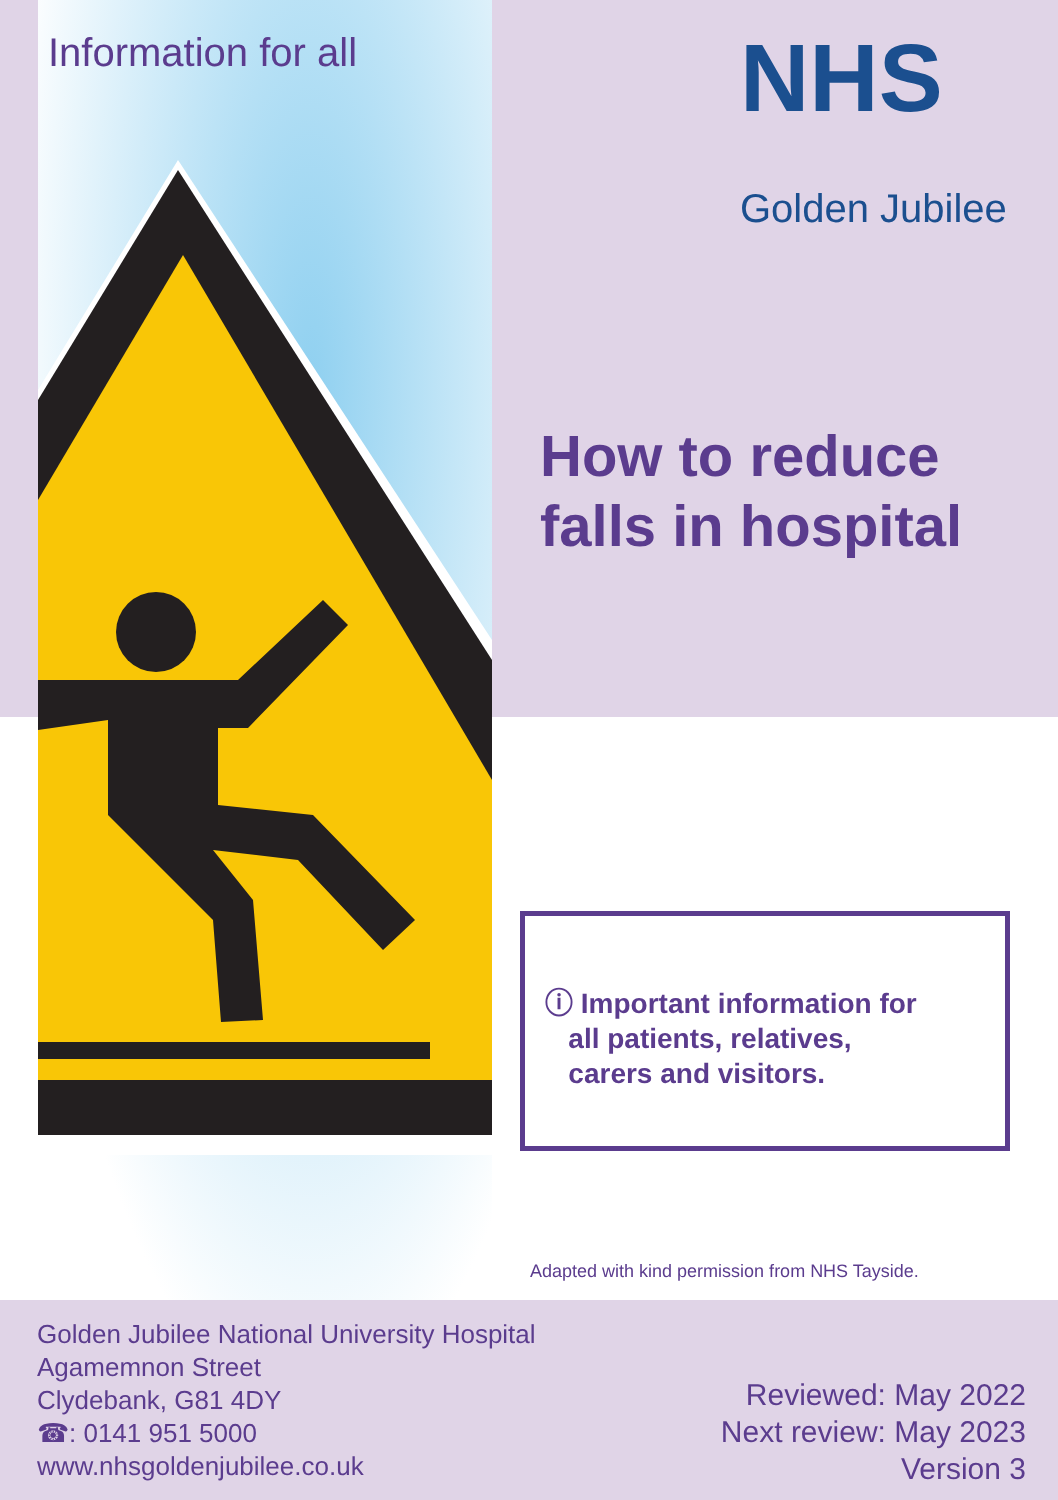Information for all
NHS
Golden Jubilee
How to reduce falls in hospital
ⓘ Important information for
all patients, relatives,
carers and visitors.
Adapted with kind permission from NHS Tayside.
Golden Jubilee National University Hospital
Agamemnon Street
Clydebank, G81 4DY
☎: 0141 951 5000
www.nhsgoldenjubilee.co.uk
Reviewed: May 2022
Next review: May 2023
Version 3